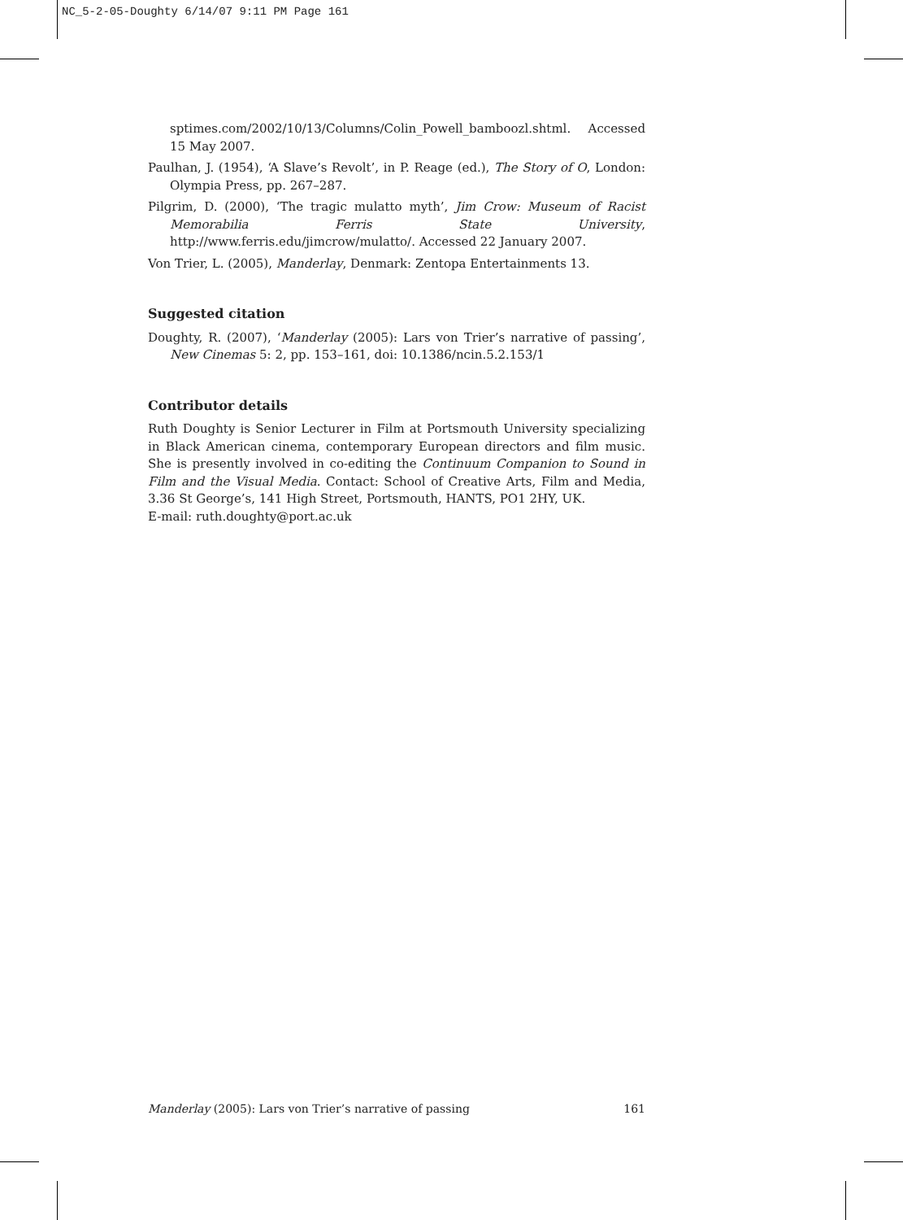NC_5-2-05-Doughty 6/14/07 9:11 PM Page 161
sptimes.com/2002/10/13/Columns/Colin_Powell_bamboozl.shtml. Accessed 15 May 2007.
Paulhan, J. (1954), ‘A Slave’s Revolt’, in P. Reage (ed.), The Story of O, London: Olympia Press, pp. 267–287.
Pilgrim, D. (2000), ‘The tragic mulatto myth’, Jim Crow: Museum of Racist Memorabilia Ferris State University, http://www.ferris.edu/jimcrow/mulatto/. Accessed 22 January 2007.
Von Trier, L. (2005), Manderlay, Denmark: Zentopa Entertainments 13.
Suggested citation
Doughty, R. (2007), ‘Manderlay (2005): Lars von Trier’s narrative of passing’, New Cinemas 5: 2, pp. 153–161, doi: 10.1386/ncin.5.2.153/1
Contributor details
Ruth Doughty is Senior Lecturer in Film at Portsmouth University specializing in Black American cinema, contemporary European directors and film music. She is presently involved in co-editing the Continuum Companion to Sound in Film and the Visual Media. Contact: School of Creative Arts, Film and Media, 3.36 St George’s, 141 High Street, Portsmouth, HANTS, PO1 2HY, UK.
E-mail: ruth.doughty@port.ac.uk
Manderlay (2005): Lars von Trier’s narrative of passing 161